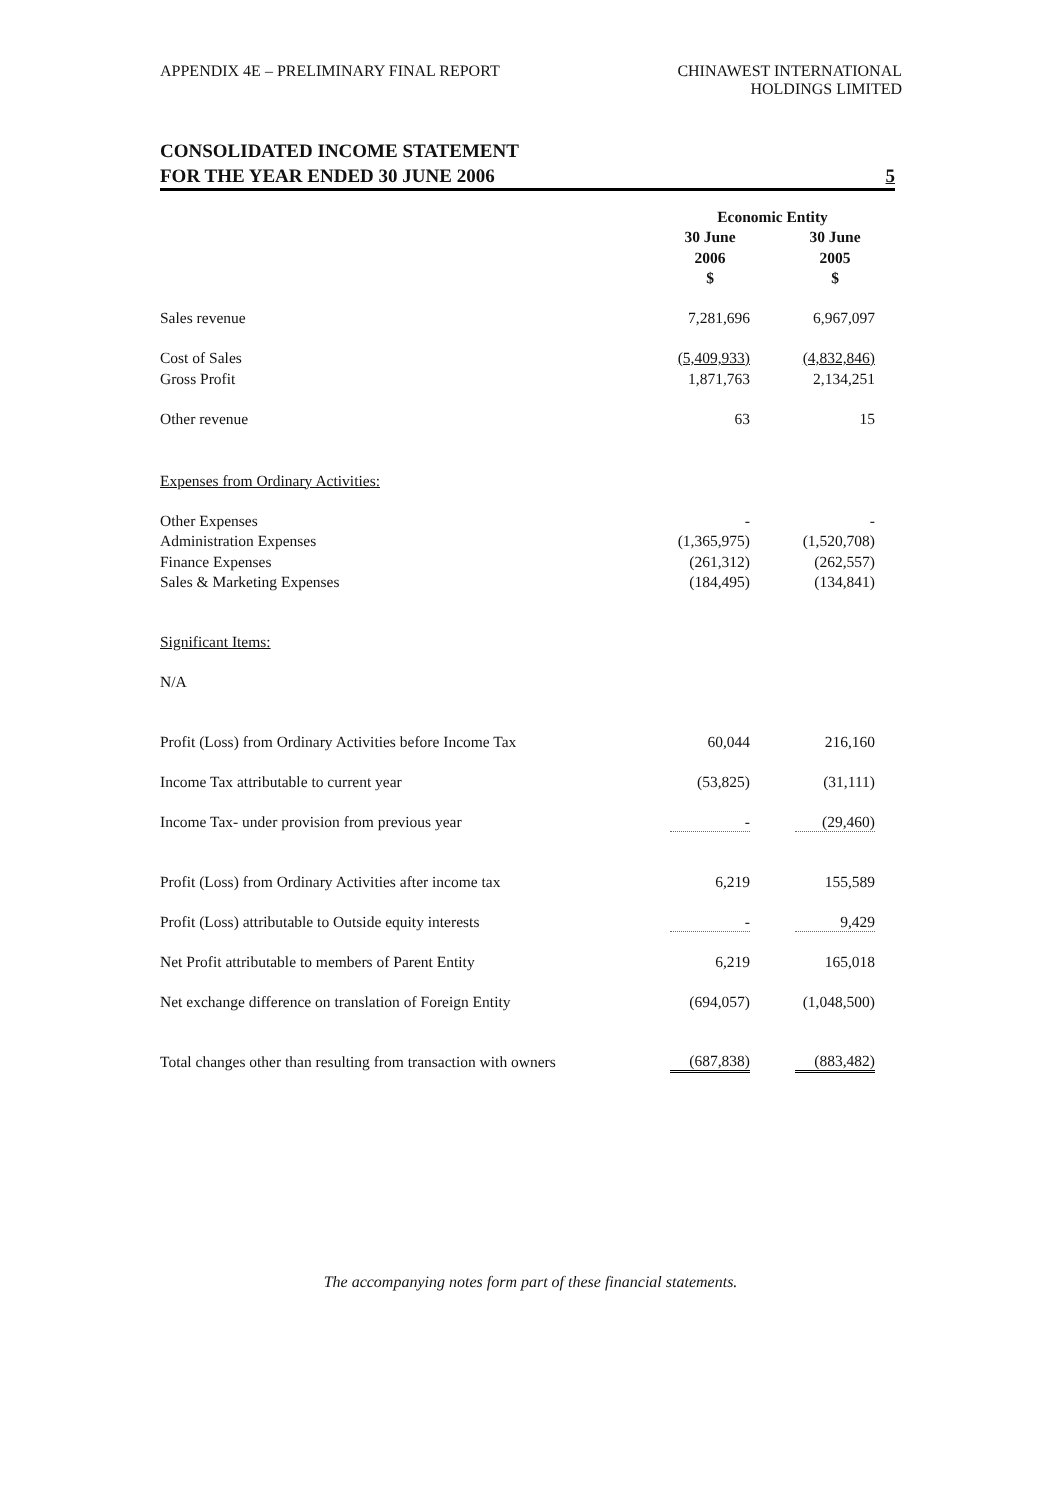APPENDIX 4E – PRELIMINARY FINAL REPORT
CHINAWEST INTERNATIONAL
HOLDINGS LIMITED
CONSOLIDATED INCOME STATEMENT
FOR THE YEAR ENDED 30 JUNE 2006 5
| | Economic Entity | | |
| | 30 June | | 30 June |
| | 2006 | | 2005 |
| | $ | | $ |
| Sales revenue | 7,281,696 | | 6,967,097 |
| Cost of Sales | (5,409,933) | | (4,832,846) |
| Gross Profit | 1,871,763 | | 2,134,251 |
| Other revenue | 63 | | 15 |
| Expenses from Ordinary Activities: | | | |
| Other Expenses | - | | - |
| Administration Expenses | (1,365,975) | | (1,520,708) |
| Finance Expenses | (261,312) | | (262,557) |
| Sales & Marketing Expenses | (184,495) | | (134,841) |
| Significant Items: | | | |
| N/A | | | |
| Profit (Loss) from Ordinary Activities before Income Tax | 60,044 | | 216,160 |
| Income Tax attributable to current year | (53,825) | | (31,111) |
| Income Tax- under provision from previous year | - | | (29,460) |
| Profit (Loss) from Ordinary Activities after income tax | 6,219 | | 155,589 |
| Profit (Loss) attributable to Outside equity interests | - | | 9,429 |
| Net Profit attributable to members of Parent Entity | 6,219 | | 165,018 |
| Net exchange difference on translation of Foreign Entity | (694,057) | | (1,048,500) |
| Total changes other than resulting from transaction with owners | (687,838) | | (883,482) |
The accompanying notes form part of these financial statements.